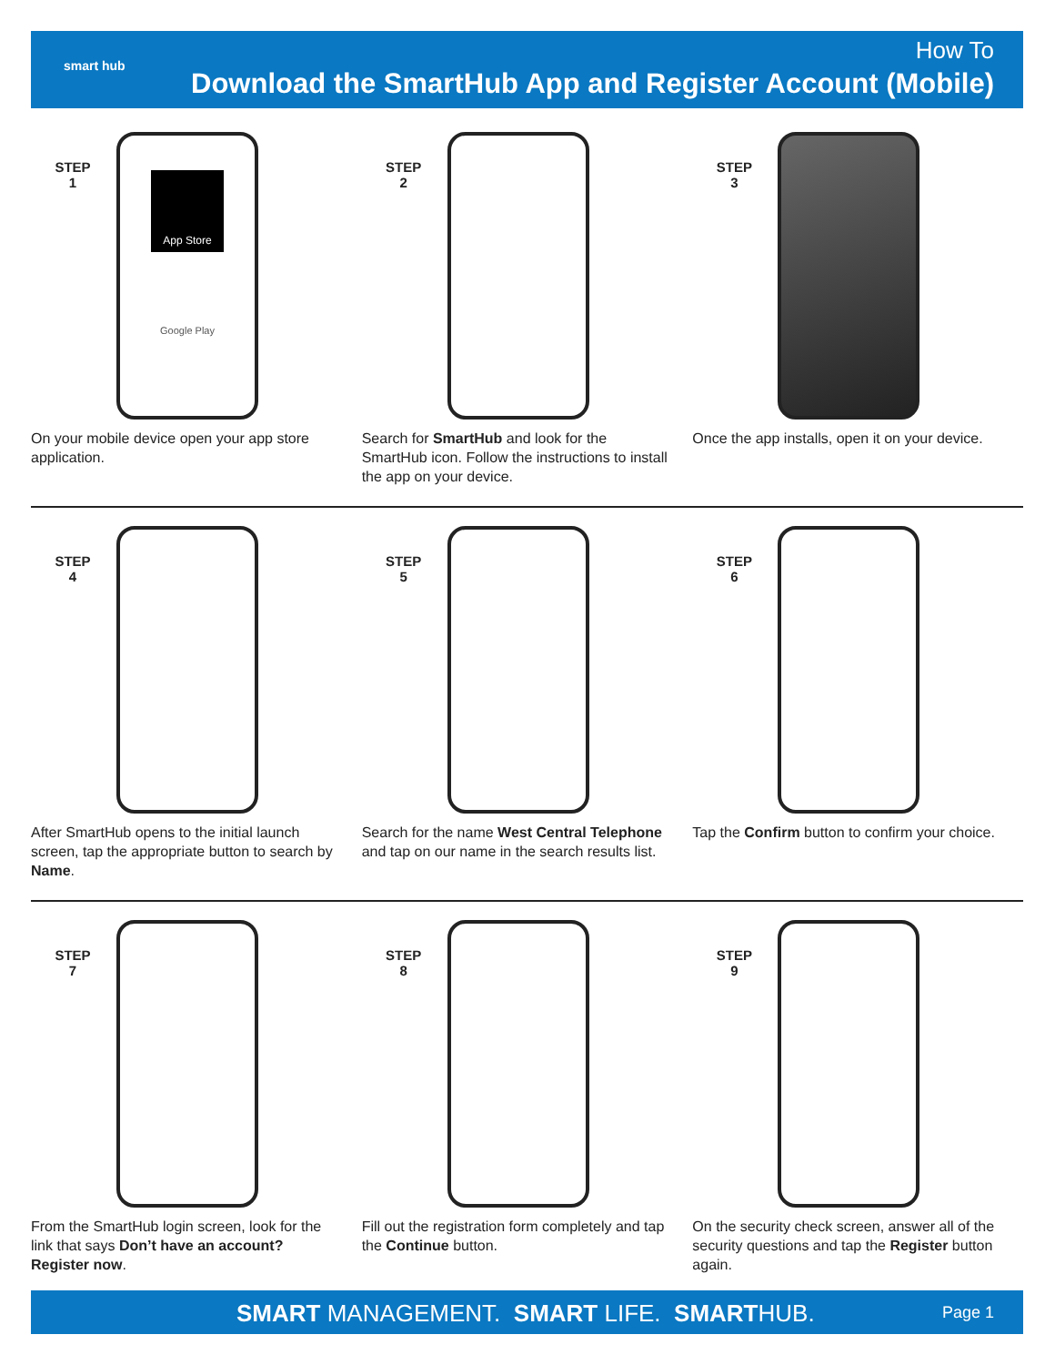smart hub
How To
Download the SmartHub App and Register Account (Mobile)
STEP
1
App Store
Google Play
On your mobile device open your app store application.
STEP
2
Search for SmartHub and look for the SmartHub icon. Follow the instructions to install the app on your device.
STEP
3
Once the app installs, open it on your device.
STEP
4
After SmartHub opens to the initial launch screen, tap the appropriate button to search by Name.
STEP
5
Search for the name West Central Telephone and tap on our name in the search results list.
STEP
6
Tap the Confirm button to confirm your choice.
STEP
7
From the SmartHub login screen, look for the link that says Don’t have an account? Register now.
STEP
8
Fill out the registration form completely and tap the Continue button.
STEP
9
On the security check screen, answer all of the security questions and tap the Register button again.
SMART MANAGEMENT. SMART LIFE. SMARTHUB.
Page 1